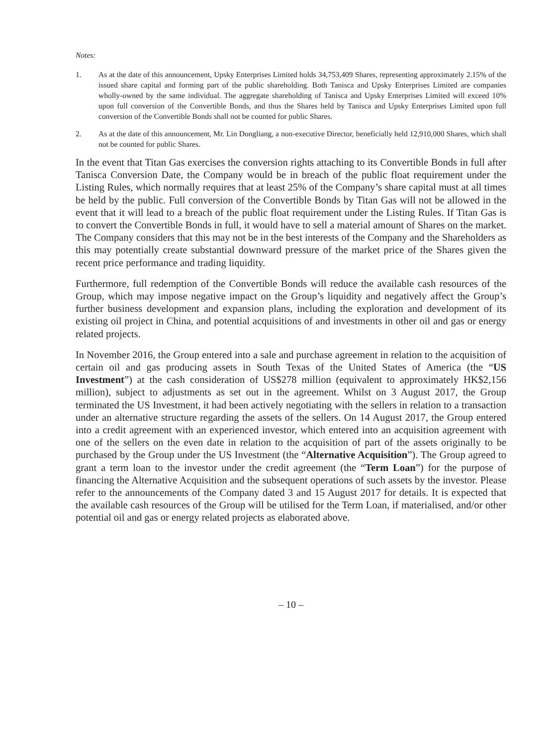Notes:
1. As at the date of this announcement, Upsky Enterprises Limited holds 34,753,409 Shares, representing approximately 2.15% of the issued share capital and forming part of the public shareholding. Both Tanisca and Upsky Enterprises Limited are companies wholly-owned by the same individual. The aggregate shareholding of Tanisca and Upsky Enterprises Limited will exceed 10% upon full conversion of the Convertible Bonds, and thus the Shares held by Tanisca and Upsky Enterprises Limited upon full conversion of the Convertible Bonds shall not be counted for public Shares.
2. As at the date of this announcement, Mr. Lin Dongliang, a non-executive Director, beneficially held 12,910,000 Shares, which shall not be counted for public Shares.
In the event that Titan Gas exercises the conversion rights attaching to its Convertible Bonds in full after Tanisca Conversion Date, the Company would be in breach of the public float requirement under the Listing Rules, which normally requires that at least 25% of the Company’s share capital must at all times be held by the public. Full conversion of the Convertible Bonds by Titan Gas will not be allowed in the event that it will lead to a breach of the public float requirement under the Listing Rules. If Titan Gas is to convert the Convertible Bonds in full, it would have to sell a material amount of Shares on the market. The Company considers that this may not be in the best interests of the Company and the Shareholders as this may potentially create substantial downward pressure of the market price of the Shares given the recent price performance and trading liquidity.
Furthermore, full redemption of the Convertible Bonds will reduce the available cash resources of the Group, which may impose negative impact on the Group’s liquidity and negatively affect the Group’s further business development and expansion plans, including the exploration and development of its existing oil project in China, and potential acquisitions of and investments in other oil and gas or energy related projects.
In November 2016, the Group entered into a sale and purchase agreement in relation to the acquisition of certain oil and gas producing assets in South Texas of the United States of America (the “US Investment”) at the cash consideration of US$278 million (equivalent to approximately HK$2,156 million), subject to adjustments as set out in the agreement. Whilst on 3 August 2017, the Group terminated the US Investment, it had been actively negotiating with the sellers in relation to a transaction under an alternative structure regarding the assets of the sellers. On 14 August 2017, the Group entered into a credit agreement with an experienced investor, which entered into an acquisition agreement with one of the sellers on the even date in relation to the acquisition of part of the assets originally to be purchased by the Group under the US Investment (the “Alternative Acquisition”). The Group agreed to grant a term loan to the investor under the credit agreement (the “Term Loan”) for the purpose of financing the Alternative Acquisition and the subsequent operations of such assets by the investor. Please refer to the announcements of the Company dated 3 and 15 August 2017 for details. It is expected that the available cash resources of the Group will be utilised for the Term Loan, if materialised, and/or other potential oil and gas or energy related projects as elaborated above.
– 10 –